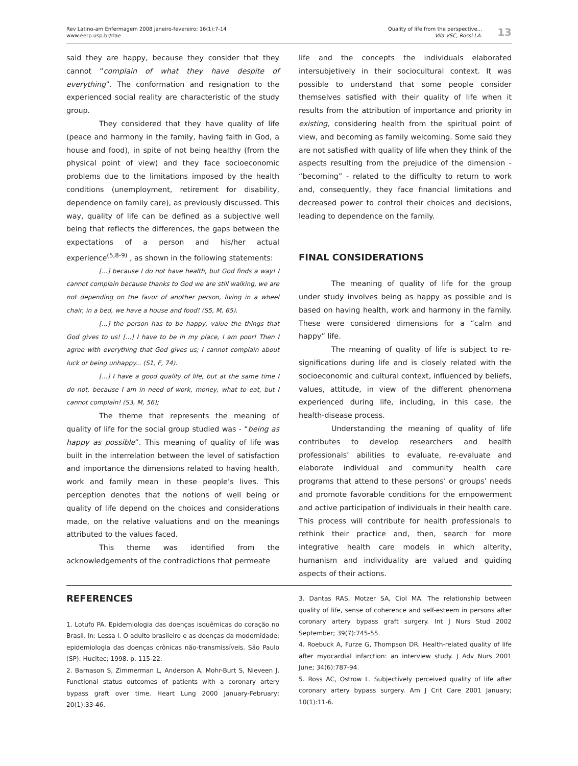Rev Latino-am Enfermagem 2008 janeiro-fevereiro; 16(1):7-14
www.eerp.usp.br/rlae
Quality of life from the perspective...
Vila VSC, Rossi LA.
13
said they are happy, because they consider that they cannot “complain of what they have despite of everything”. The conformation and resignation to the experienced social reality are characteristic of the study group.
They considered that they have quality of life (peace and harmony in the family, having faith in God, a house and food), in spite of not being healthy (from the physical point of view) and they face socioeconomic problems due to the limitations imposed by the health conditions (unemployment, retirement for disability, dependence on family care), as previously discussed. This way, quality of life can be defined as a subjective well being that reflects the differences, the gaps between the expectations of a person and his/her actual experience<sup>(5,8-9)</sup> , as shown in the following statements:
[...] because I do not have health, but God finds a way! I cannot complain because thanks to God we are still walking, we are not depending on the favor of another person, living in a wheel chair, in a bed, we have a house and food! (S5, M, 65).
[...] the person has to be happy, value the things that God gives to us! [...] I have to be in my place, I am poor! Then I agree with everything that God gives us; I cannot complain about luck or being unhappy... (S1, F, 74).
[...] I have a good quality of life, but at the same time I do not, because I am in need of work, money, what to eat, but I cannot complain! (S3, M, 56);
The theme that represents the meaning of quality of life for the social group studied was - “being as happy as possible”. This meaning of quality of life was built in the interrelation between the level of satisfaction and importance the dimensions related to having health, work and family mean in these people’s lives. This perception denotes that the notions of well being or quality of life depend on the choices and considerations made, on the relative valuations and on the meanings attributed to the values faced.
This theme was identified from the acknowledgements of the contradictions that permeate
life and the concepts the individuals elaborated intersubjetively in their sociocultural context. It was possible to understand that some people consider themselves satisfied with their quality of life when it results from the attribution of importance and priority in existing, considering health from the spiritual point of view, and becoming as family welcoming. Some said they are not satisfied with quality of life when they think of the aspects resulting from the prejudice of the dimension - “becoming” - related to the difficulty to return to work and, consequently, they face financial limitations and decreased power to control their choices and decisions, leading to dependence on the family.
FINAL CONSIDERATIONS
The meaning of quality of life for the group under study involves being as happy as possible and is based on having health, work and harmony in the family. These were considered dimensions for a “calm and happy” life.
The meaning of quality of life is subject to re-significations during life and is closely related with the socioeconomic and cultural context, influenced by beliefs, values, attitude, in view of the different phenomena experienced during life, including, in this case, the health-disease process.
Understanding the meaning of quality of life contributes to develop researchers and health professionals’ abilities to evaluate, re-evaluate and elaborate individual and community health care programs that attend to these persons’ or groups’ needs and promote favorable conditions for the empowerment and active participation of individuals in their health care. This process will contribute for health professionals to rethink their practice and, then, search for more integrative health care models in which alterity, humanism and individuality are valued and guiding aspects of their actions.
REFERENCES
1. Lotufo PA. Epidemiologia das doenças isquêmicas do coração no Brasil. In: Lessa I. O adulto brasileiro e as doenças da modernidade: epidemiologia das doenças crônicas não-transmissíveis. São Paulo (SP): Hucitec; 1998. p. 115-22.
2. Barnason S, Zimmerman L, Anderson A, Mohr-Burt S, Nieveen J. Functional status outcomes of patients with a coronary artery bypass graft over time. Heart Lung 2000 January-February; 20(1):33-46.
3. Dantas RAS, Motzer SA, Ciol MA. The relationship between quality of life, sense of coherence and self-esteem in persons after coronary artery bypass graft surgery. Int J Nurs Stud 2002 September; 39(7):745-55.
4. Roebuck A, Furze G, Thompson DR. Health-related quality of life after myocardial infarction: an interview study. J Adv Nurs 2001 June; 34(6):787-94.
5. Ross AC, Ostrow L. Subjectively perceived quality of life after coronary artery bypass surgery. Am J Crit Care 2001 January; 10(1):11-6.